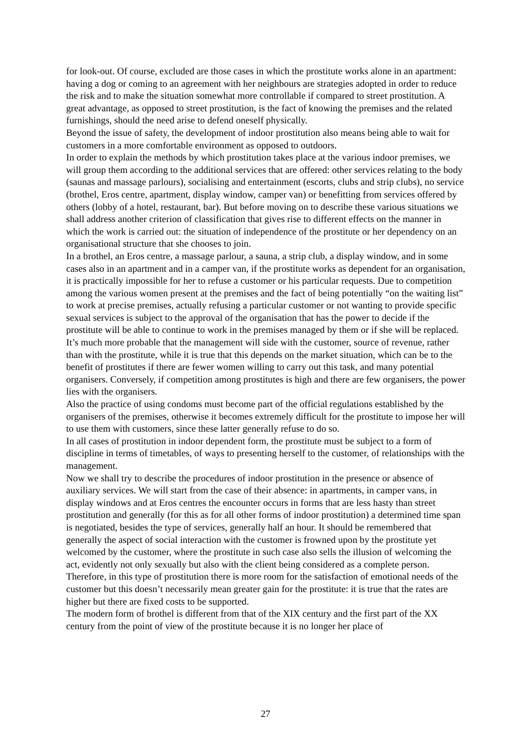for look-out. Of course, excluded are those cases in which the prostitute works alone in an apartment: having a dog or coming to an agreement with her neighbours are strategies adopted in order to reduce the risk and to make the situation somewhat more controllable if compared to street prostitution. A great advantage, as opposed to street prostitution, is the fact of knowing the premises and the related furnishings, should the need arise to defend oneself physically.
Beyond the issue of safety, the development of indoor prostitution also means being able to wait for customers in a more comfortable environment as opposed to outdoors.
In order to explain the methods by which prostitution takes place at the various indoor premises, we will group them according to the additional services that are offered: other services relating to the body (saunas and massage parlours), socialising and entertainment (escorts, clubs and strip clubs), no service (brothel, Eros centre, apartment, display window, camper van) or benefitting from services offered by others (lobby of a hotel, restaurant, bar). But before moving on to describe these various situations we shall address another criterion of classification that gives rise to different effects on the manner in which the work is carried out: the situation of independence of the prostitute or her dependency on an organisational structure that she chooses to join.
In a brothel, an Eros centre, a massage parlour, a sauna, a strip club, a display window, and in some cases also in an apartment and in a camper van, if the prostitute works as dependent for an organisation, it is practically impossible for her to refuse a customer or his particular requests. Due to competition among the various women present at the premises and the fact of being potentially “on the waiting list” to work at precise premises, actually refusing a particular customer or not wanting to provide specific sexual services is subject to the approval of the organisation that has the power to decide if the prostitute will be able to continue to work in the premises managed by them or if she will be replaced. It’s much more probable that the management will side with the customer, source of revenue, rather than with the prostitute, while it is true that this depends on the market situation, which can be to the benefit of prostitutes if there are fewer women willing to carry out this task, and many potential organisers. Conversely, if competition among prostitutes is high and there are few organisers, the power lies with the organisers.
Also the practice of using condoms must become part of the official regulations established by the organisers of the premises, otherwise it becomes extremely difficult for the prostitute to impose her will to use them with customers, since these latter generally refuse to do so.
In all cases of prostitution in indoor dependent form, the prostitute must be subject to a form of discipline in terms of timetables, of ways to presenting herself to the customer, of relationships with the management.
Now we shall try to describe the procedures of indoor prostitution in the presence or absence of auxiliary services. We will start from the case of their absence: in apartments, in camper vans, in display windows and at Eros centres the encounter occurs in forms that are less hasty than street prostitution and generally (for this as for all other forms of indoor prostitution) a determined time span is negotiated, besides the type of services, generally half an hour. It should be remembered that generally the aspect of social interaction with the customer is frowned upon by the prostitute yet welcomed by the customer, where the prostitute in such case also sells the illusion of welcoming the act, evidently not only sexually but also with the client being considered as a complete person. Therefore, in this type of prostitution there is more room for the satisfaction of emotional needs of the customer but this doesn’t necessarily mean greater gain for the prostitute: it is true that the rates are higher but there are fixed costs to be supported.
The modern form of brothel is different from that of the XIX century and the first part of the XX century from the point of view of the prostitute because it is no longer her place of
27